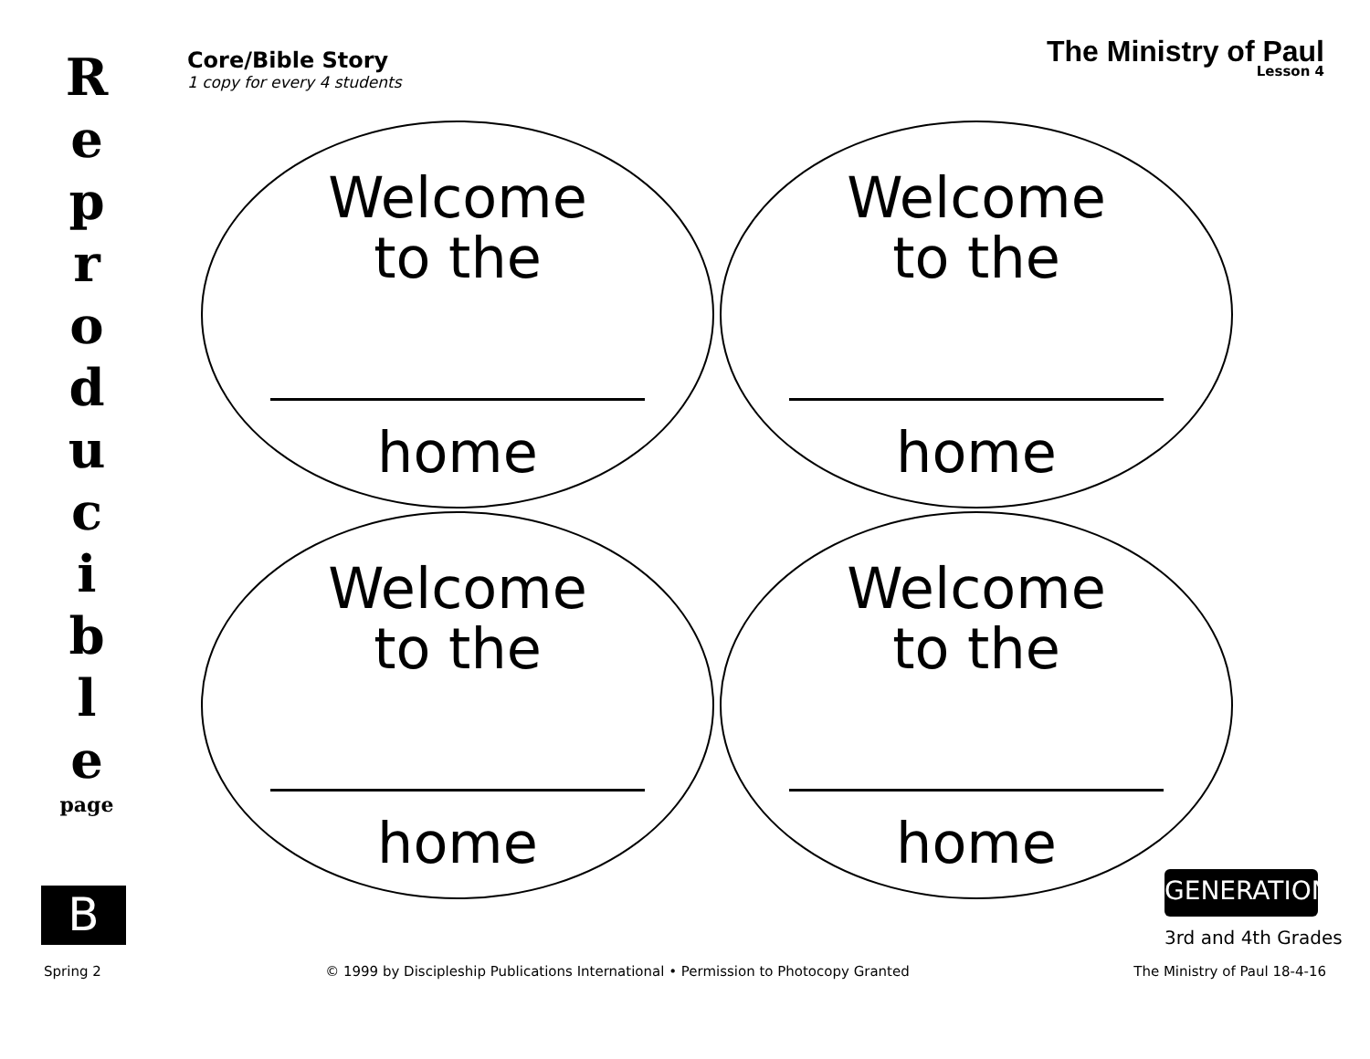R
e
p
r
o
d
u
c
i
b
l
e
page
B
Core/Bible Story
1 copy for every 4 students
The Ministry of Paul
Lesson 4
Welcome
to the
home
Welcome
to the
home
Welcome
to the
home
Welcome
to the
home
GENERATION
3rd and 4th Grades
Spring 2 © 1999 by Discipleship Publications International • Permission to Photocopy Granted The Ministry of Paul 18-4-16